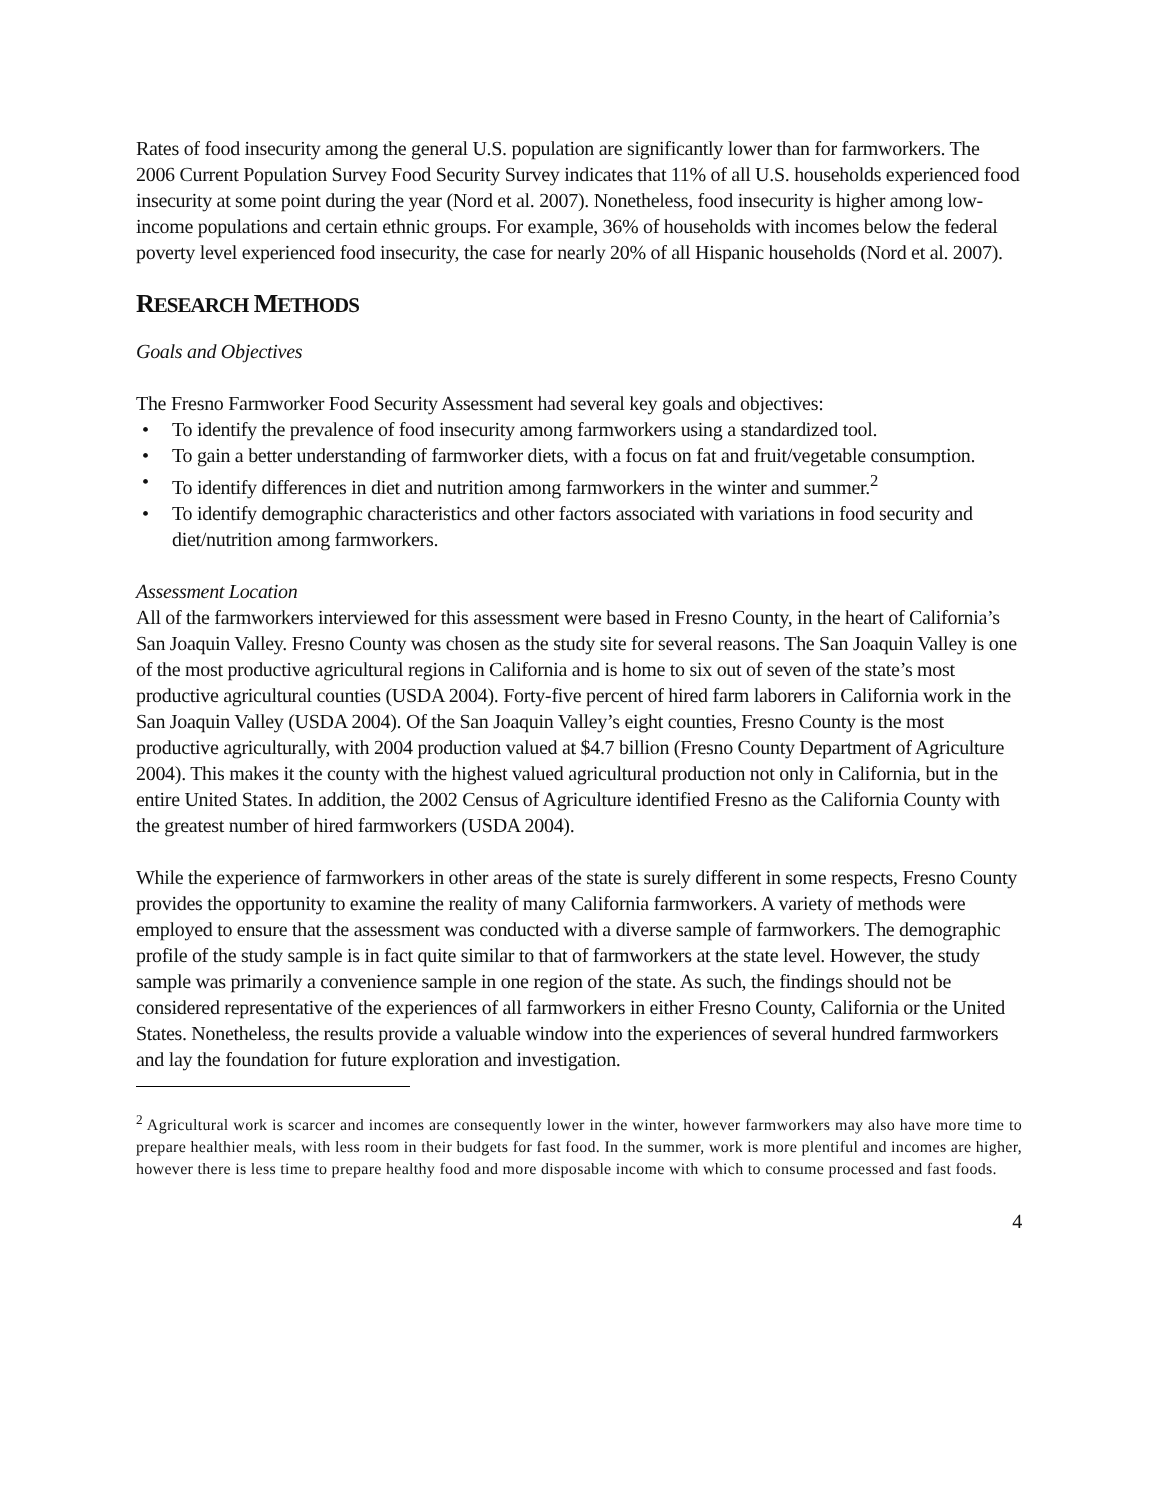Rates of food insecurity among the general U.S. population are significantly lower than for farmworkers. The 2006 Current Population Survey Food Security Survey indicates that 11% of all U.S. households experienced food insecurity at some point during the year (Nord et al. 2007). Nonetheless, food insecurity is higher among low-income populations and certain ethnic groups. For example, 36% of households with incomes below the federal poverty level experienced food insecurity, the case for nearly 20% of all Hispanic households (Nord et al. 2007).
RESEARCH METHODS
Goals and Objectives
The Fresno Farmworker Food Security Assessment had several key goals and objectives:
• To identify the prevalence of food insecurity among farmworkers using a standardized tool.
• To gain a better understanding of farmworker diets, with a focus on fat and fruit/vegetable consumption.
• To identify differences in diet and nutrition among farmworkers in the winter and summer.<sup>2</sup>
• To identify demographic characteristics and other factors associated with variations in food security and diet/nutrition among farmworkers.
Assessment Location
All of the farmworkers interviewed for this assessment were based in Fresno County, in the heart of California’s San Joaquin Valley. Fresno County was chosen as the study site for several reasons. The San Joaquin Valley is one of the most productive agricultural regions in California and is home to six out of seven of the state’s most productive agricultural counties (USDA 2004). Forty-five percent of hired farm laborers in California work in the San Joaquin Valley (USDA 2004). Of the San Joaquin Valley’s eight counties, Fresno County is the most productive agriculturally, with 2004 production valued at $4.7 billion (Fresno County Department of Agriculture 2004). This makes it the county with the highest valued agricultural production not only in California, but in the entire United States. In addition, the 2002 Census of Agriculture identified Fresno as the California County with the greatest number of hired farmworkers (USDA 2004).
While the experience of farmworkers in other areas of the state is surely different in some respects, Fresno County provides the opportunity to examine the reality of many California farmworkers. A variety of methods were employed to ensure that the assessment was conducted with a diverse sample of farmworkers. The demographic profile of the study sample is in fact quite similar to that of farmworkers at the state level. However, the study sample was primarily a convenience sample in one region of the state. As such, the findings should not be considered representative of the experiences of all farmworkers in either Fresno County, California or the United States. Nonetheless, the results provide a valuable window into the experiences of several hundred farmworkers and lay the foundation for future exploration and investigation.
<sup>2</sup> Agricultural work is scarcer and incomes are consequently lower in the winter, however farmworkers may also have more time to prepare healthier meals, with less room in their budgets for fast food. In the summer, work is more plentiful and incomes are higher, however there is less time to prepare healthy food and more disposable income with which to consume processed and fast foods.
4